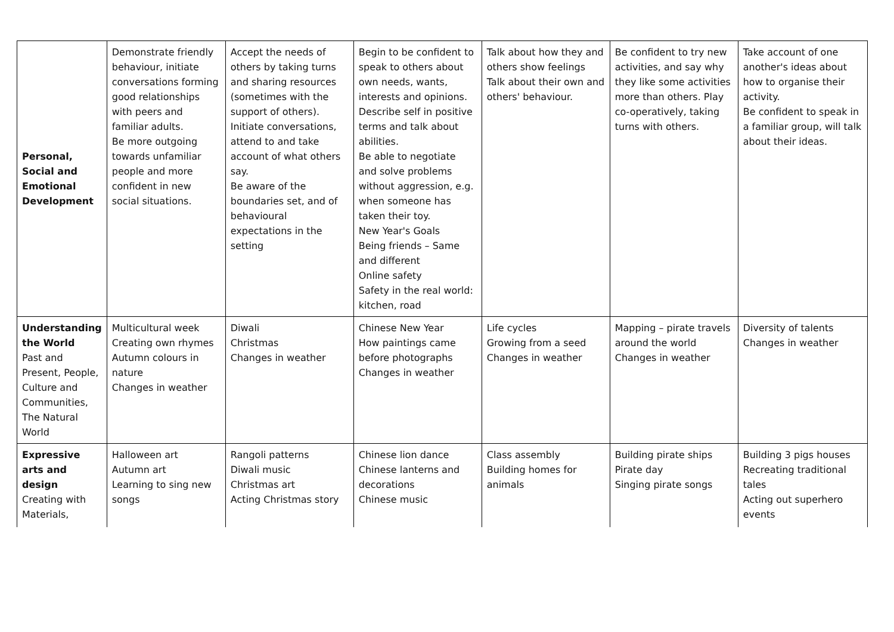| Personal, Social and Emotional Development | Demonstrate friendly behaviour, initiate conversations forming good relationships with peers and familiar adults. Be more outgoing towards unfamiliar people and more confident in new social situations. | Accept the needs of others by taking turns and sharing resources (sometimes with the support of others). Initiate conversations, attend to and take account of what others say. Be aware of the boundaries set, and of behavioural expectations in the setting | Begin to be confident to speak to others about own needs, wants, interests and opinions. Describe self in positive terms and talk about abilities. Be able to negotiate and solve problems without aggression, e.g. when someone has taken their toy. New Year's Goals Being friends – Same and different Online safety Safety in the real world: kitchen, road | Talk about how they and others show feelings Talk about their own and others' behaviour. | Be confident to try new activities, and say why they like some activities more than others. Play co-operatively, taking turns with others. | Take account of one another's ideas about how to organise their activity. Be confident to speak in a familiar group, will talk about their ideas. |
| Understanding the World Past and Present, People, Culture and Communities, The Natural World | Multicultural week Creating own rhymes Autumn colours in nature Changes in weather | Diwali Christmas Changes in weather | Chinese New Year How paintings came before photographs Changes in weather | Life cycles Growing from a seed Changes in weather | Mapping – pirate travels around the world Changes in weather | Diversity of talents Changes in weather |
| Expressive arts and design Creating with Materials, | Halloween art Autumn art Learning to sing new songs | Rangoli patterns Diwali music Christmas art Acting Christmas story | Chinese lion dance Chinese lanterns and decorations Chinese music | Class assembly Building homes for animals | Building pirate ships Pirate day Singing pirate songs | Building 3 pigs houses Recreating traditional tales Acting out superhero events |